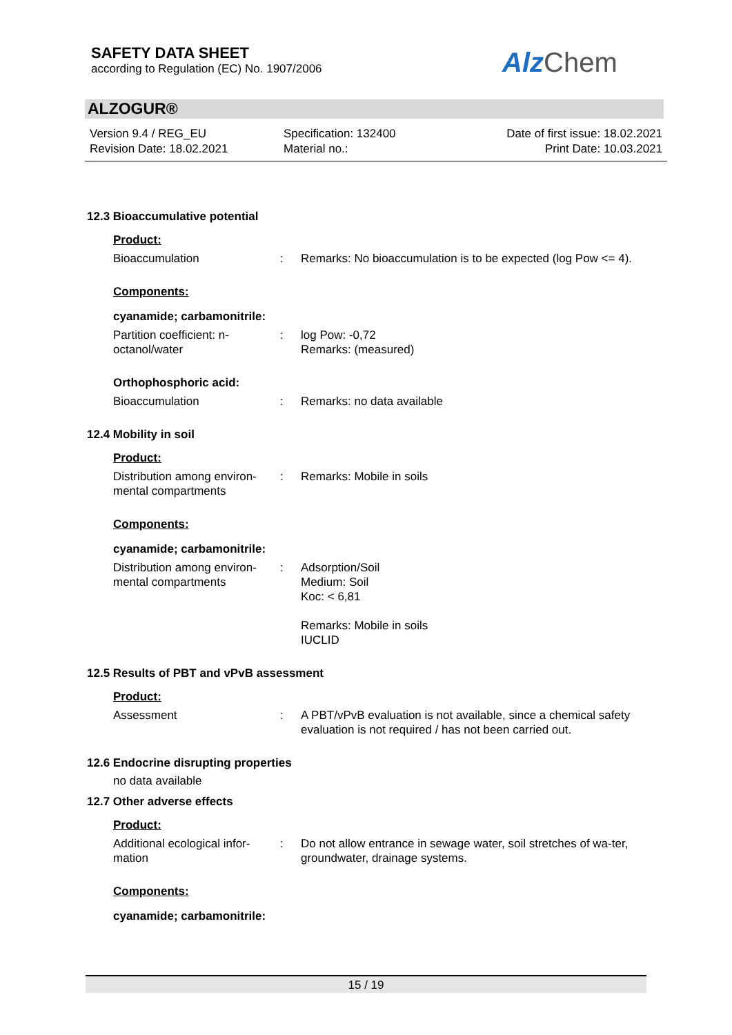SAFETY DATA SHEET
according to Regulation (EC) No. 1907/2006
Alz Chem
ALZOGUR®
Version 9.4 / REG_EU
Revision Date: 18.02.2021
Specification: 132400
Material no.:
Date of first issue: 18.02.2021
Print Date: 10.03.2021
12.3 Bioaccumulative potential
Product:
Bioaccumulation : Remarks: No bioaccumulation is to be expected (log Pow <= 4).
Components:
cyanamide; carbamonitrile:
Partition coefficient: n-octanol/water
: log Pow: -0,72
Remarks: (measured)
Orthophosphoric acid:
Bioaccumulation : Remarks: no data available
12.4 Mobility in soil
Product:
Distribution among environ-mental compartments
: Remarks: Mobile in soils
Components:
cyanamide; carbamonitrile:
Distribution among environ-mental compartments
: Adsorption/Soil
Medium: Soil
Koc: < 6,81
Remarks: Mobile in soils
IUCLID
12.5 Results of PBT and vPvB assessment
Product:
Assessment : A PBT/vPvB evaluation is not available, since a chemical safety evaluation is not required / has not been carried out.
12.6 Endocrine disrupting properties
no data available
12.7 Other adverse effects
Product:
Additional ecological infor-mation
: Do not allow entrance in sewage water, soil stretches of wa-ter, groundwater, drainage systems.
Components:
cyanamide; carbamonitrile:
15 / 19